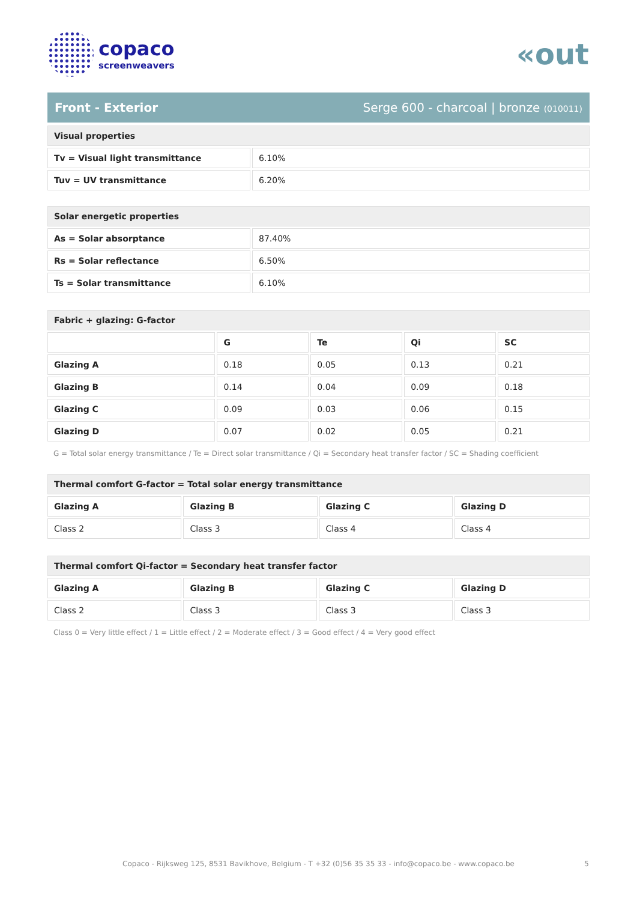copaco
screenweavers
«out
Front - Exterior Serge 600 - charcoal | bronze (010011)
| Visual properties | |
| --- | --- |
| Tv = Visual light transmittance | 6.10% |
| Tuv = UV transmittance | 6.20% |
| Solar energetic properties | |
| --- | --- |
| As = Solar absorptance | 87.40% |
| Rs = Solar reflectance | 6.50% |
| Ts = Solar transmittance | 6.10% |
| Fabric + glazing: G-factor | | | | |
| --- | --- | --- | --- | --- |
| | G | Te | Qi | SC |
| Glazing A | 0.18 | 0.05 | 0.13 | 0.21 |
| Glazing B | 0.14 | 0.04 | 0.09 | 0.18 |
| Glazing C | 0.09 | 0.03 | 0.06 | 0.15 |
| Glazing D | 0.07 | 0.02 | 0.05 | 0.21 |
G = Total solar energy transmittance / Te = Direct solar transmittance / Qi = Secondary heat transfer factor / SC = Shading coefficient
| Thermal comfort G-factor = Total solar energy transmittance | | | |
| --- | --- | --- | --- |
| Glazing A | Glazing B | Glazing C | Glazing D |
| Class 2 | Class 3 | Class 4 | Class 4 |
| Thermal comfort Qi-factor = Secondary heat transfer factor | | | |
| --- | --- | --- | --- |
| Glazing A | Glazing B | Glazing C | Glazing D |
| Class 2 | Class 3 | Class 3 | Class 3 |
Class 0 = Very little effect / 1 = Little effect / 2 = Moderate effect / 3 = Good effect / 4 = Very good effect
Copaco - Rijksweg 125, 8531 Bavikhove, Belgium - T +32 (0)56 35 35 33 - info@copaco.be - www.copaco.be 5